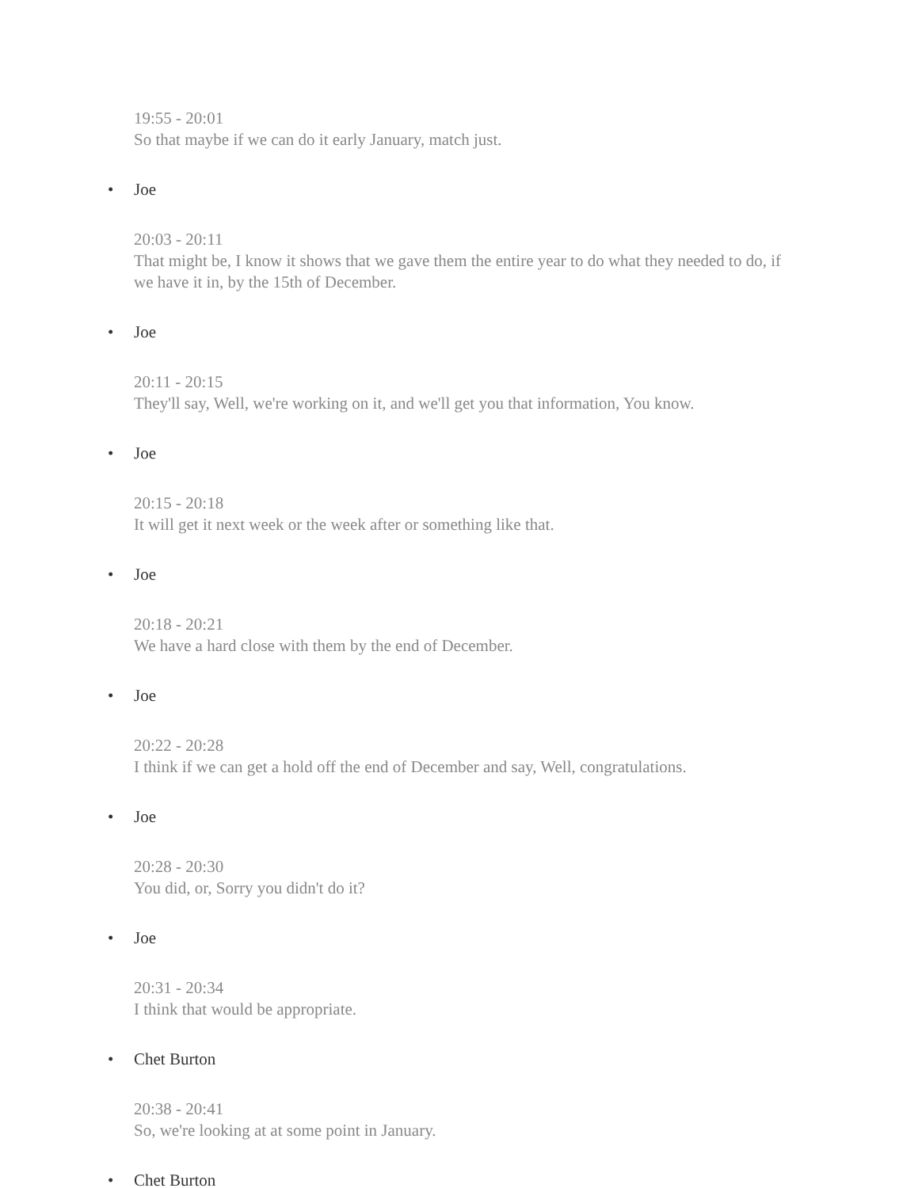19:55 - 20:01
So that maybe if we can do it early January, match just.
• Joe
20:03 - 20:11
That might be, I know it shows that we gave them the entire year to do what they needed to do, if we have it in, by the 15th of December.
• Joe
20:11 - 20:15
They'll say, Well, we're working on it, and we'll get you that information, You know.
• Joe
20:15 - 20:18
It will get it next week or the week after or something like that.
• Joe
20:18 - 20:21
We have a hard close with them by the end of December.
• Joe
20:22 - 20:28
I think if we can get a hold off the end of December and say, Well, congratulations.
• Joe
20:28 - 20:30
You did, or, Sorry you didn't do it?
• Joe
20:31 - 20:34
I think that would be appropriate.
• Chet Burton
20:38 - 20:41
So, we're looking at at some point in January.
• Chet Burton